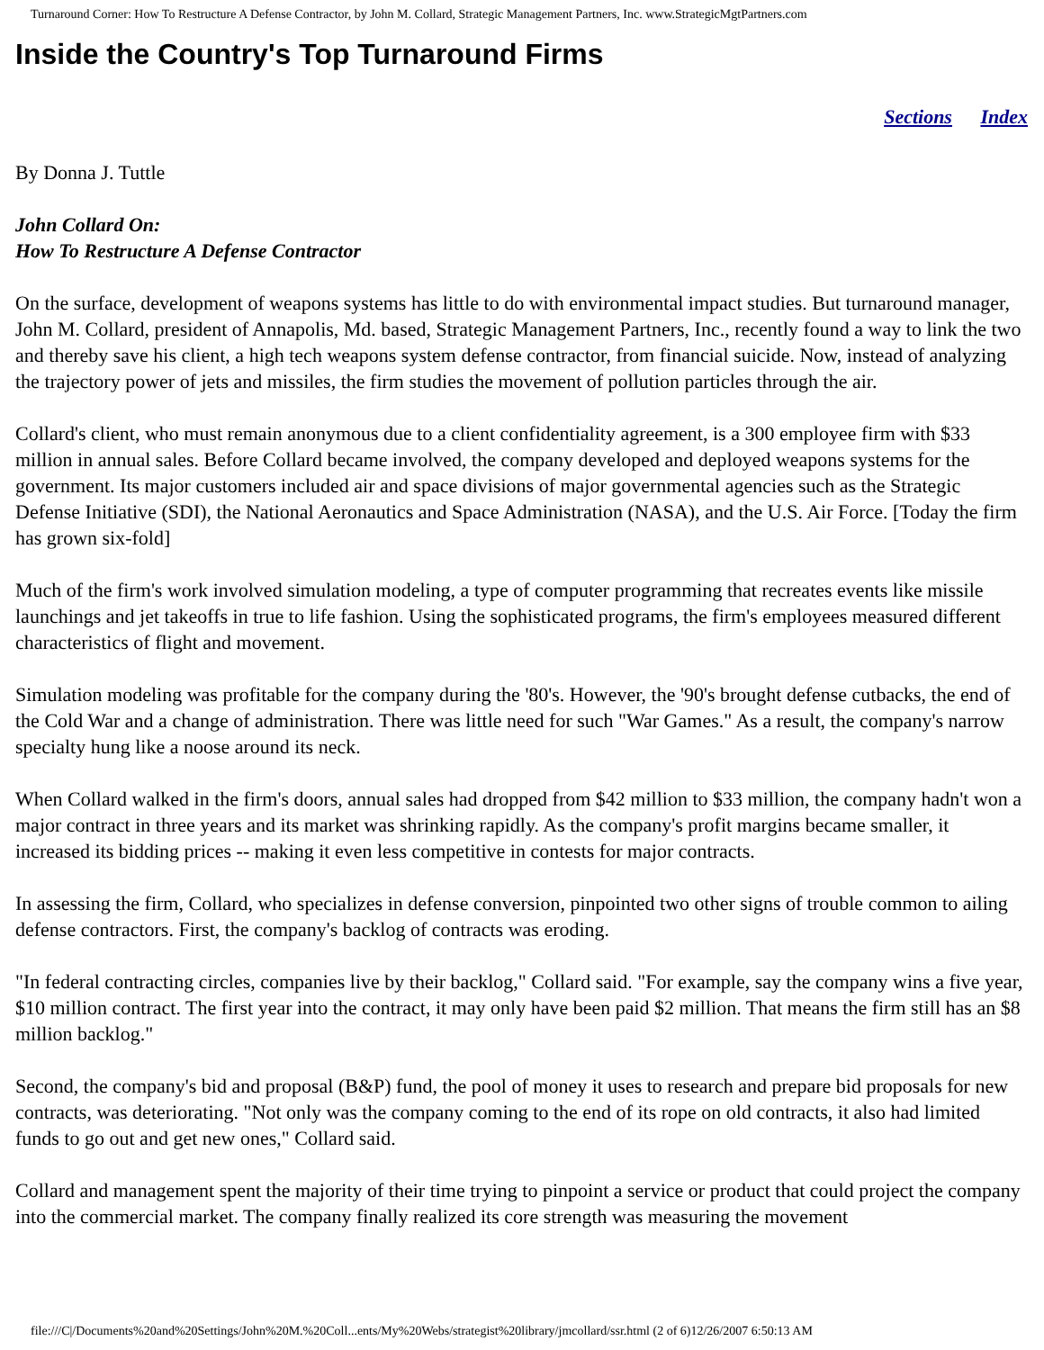Turnaround Corner: How To Restructure A Defense Contractor, by John M. Collard, Strategic Management Partners, Inc. www.StrategicMgtPartners.com
Inside the Country's Top Turnaround Firms
Sections Index
By Donna J. Tuttle
John Collard On:
How To Restructure A Defense Contractor
On the surface, development of weapons systems has little to do with environmental impact studies. But turnaround manager, John M. Collard, president of Annapolis, Md. based, Strategic Management Partners, Inc., recently found a way to link the two and thereby save his client, a high tech weapons system defense contractor, from financial suicide. Now, instead of analyzing the trajectory power of jets and missiles, the firm studies the movement of pollution particles through the air.
Collard's client, who must remain anonymous due to a client confidentiality agreement, is a 300 employee firm with $33 million in annual sales. Before Collard became involved, the company developed and deployed weapons systems for the government. Its major customers included air and space divisions of major governmental agencies such as the Strategic Defense Initiative (SDI), the National Aeronautics and Space Administration (NASA), and the U.S. Air Force. [Today the firm has grown six-fold]
Much of the firm's work involved simulation modeling, a type of computer programming that recreates events like missile launchings and jet takeoffs in true to life fashion. Using the sophisticated programs, the firm's employees measured different characteristics of flight and movement.
Simulation modeling was profitable for the company during the '80's. However, the '90's brought defense cutbacks, the end of the Cold War and a change of administration. There was little need for such "War Games." As a result, the company's narrow specialty hung like a noose around its neck.
When Collard walked in the firm's doors, annual sales had dropped from $42 million to $33 million, the company hadn't won a major contract in three years and its market was shrinking rapidly. As the company's profit margins became smaller, it increased its bidding prices -- making it even less competitive in contests for major contracts.
In assessing the firm, Collard, who specializes in defense conversion, pinpointed two other signs of trouble common to ailing defense contractors. First, the company's backlog of contracts was eroding.
"In federal contracting circles, companies live by their backlog," Collard said. "For example, say the company wins a five year, $10 million contract. The first year into the contract, it may only have been paid $2 million. That means the firm still has an $8 million backlog."
Second, the company's bid and proposal (B&P) fund, the pool of money it uses to research and prepare bid proposals for new contracts, was deteriorating. "Not only was the company coming to the end of its rope on old contracts, it also had limited funds to go out and get new ones," Collard said.
Collard and management spent the majority of their time trying to pinpoint a service or product that could project the company into the commercial market. The company finally realized its core strength was measuring the movement
file:///C|/Documents%20and%20Settings/John%20M.%20Coll...ents/My%20Webs/strategist%20library/jmcollard/ssr.html (2 of 6)12/26/2007 6:50:13 AM